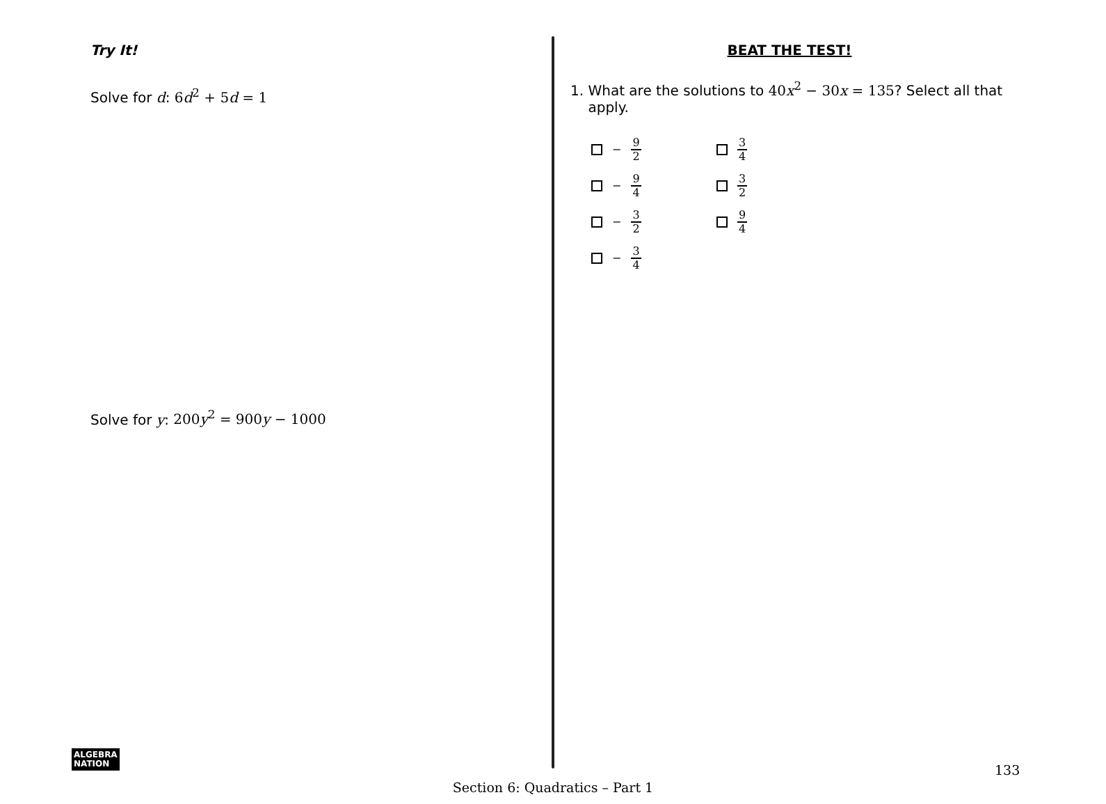Try It!
Solve for d: 6d<sup>2</sup> + 5d = 1
Solve for y: 200y<sup>2</sup> = 900y − 1000
BEAT THE TEST!
1. What are the solutions to 40x<sup>2</sup> − 30x = 135? Select all that
apply.
− 9 2
3 4
− 9 4
3 2
− 3 2
9 4
− 3 4
ALGEBRA
NATION
133
Section 6: Quadratics – Part 1